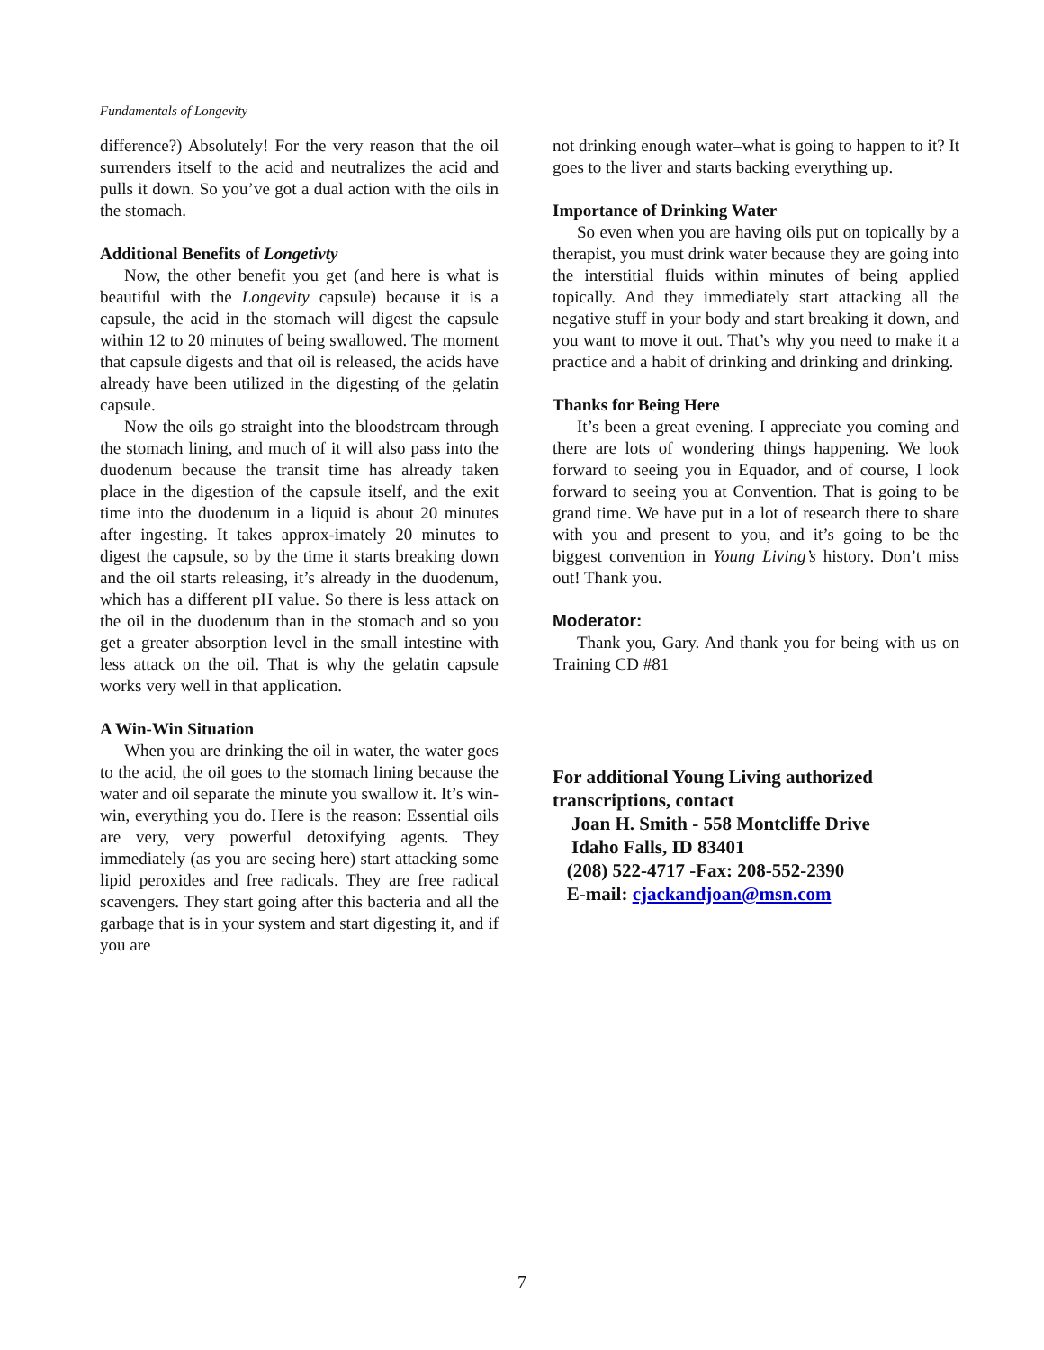Fundamentals of Longevity
difference?) Absolutely! For the very reason that the oil surrenders itself to the acid and neutralizes the acid and pulls it down. So you’ve got a dual action with the oils in the stomach.
Additional Benefits of Longetivty
Now, the other benefit you get (and here is what is beautiful with the Longevity capsule) because it is a capsule, the acid in the stomach will digest the capsule within 12 to 20 minutes of being swallowed. The moment that capsule digests and that oil is released, the acids have already have been utilized in the digesting of the gelatin capsule.
Now the oils go straight into the bloodstream through the stomach lining, and much of it will also pass into the duodenum because the transit time has already taken place in the digestion of the capsule itself, and the exit time into the duodenum in a liquid is about 20 minutes after ingesting. It takes approx-imately 20 minutes to digest the capsule, so by the time it starts breaking down and the oil starts releasing, it’s already in the duodenum, which has a different pH value. So there is less attack on the oil in the duodenum than in the stomach and so you get a greater absorption level in the small intestine with less attack on the oil. That is why the gelatin capsule works very well in that application.
A Win-Win Situation
When you are drinking the oil in water, the water goes to the acid, the oil goes to the stomach lining because the water and oil separate the minute you swallow it. It’s win-win, everything you do. Here is the reason: Essential oils are very, very powerful detoxifying agents. They immediately (as you are seeing here) start attacking some lipid peroxides and free radicals. They are free radical scavengers. They start going after this bacteria and all the garbage that is in your system and start digesting it, and if you are
not drinking enough water–what is going to happen to it? It goes to the liver and starts backing everything up.
Importance of Drinking Water
So even when you are having oils put on topically by a therapist, you must drink water because they are going into the interstitial fluids within minutes of being applied topically. And they immediately start attacking all the negative stuff in your body and start breaking it down, and you want to move it out. That’s why you need to make it a practice and a habit of drinking and drinking and drinking.
Thanks for Being Here
It’s been a great evening. I appreciate you coming and there are lots of wondering things happening. We look forward to seeing you in Equador, and of course, I look forward to seeing you at Convention. That is going to be grand time. We have put in a lot of research there to share with you and present to you, and it’s going to be the biggest convention in Young Living’s history. Don’t miss out! Thank you.
Moderator:
Thank you, Gary. And thank you for being with us on Training CD #81
For additional Young Living authorized transcriptions, contact
Joan H. Smith - 558 Montcliffe Drive
Idaho Falls, ID 83401
(208) 522-4717 -Fax: 208-552-2390
E-mail: cjackandjoan@msn.com
7